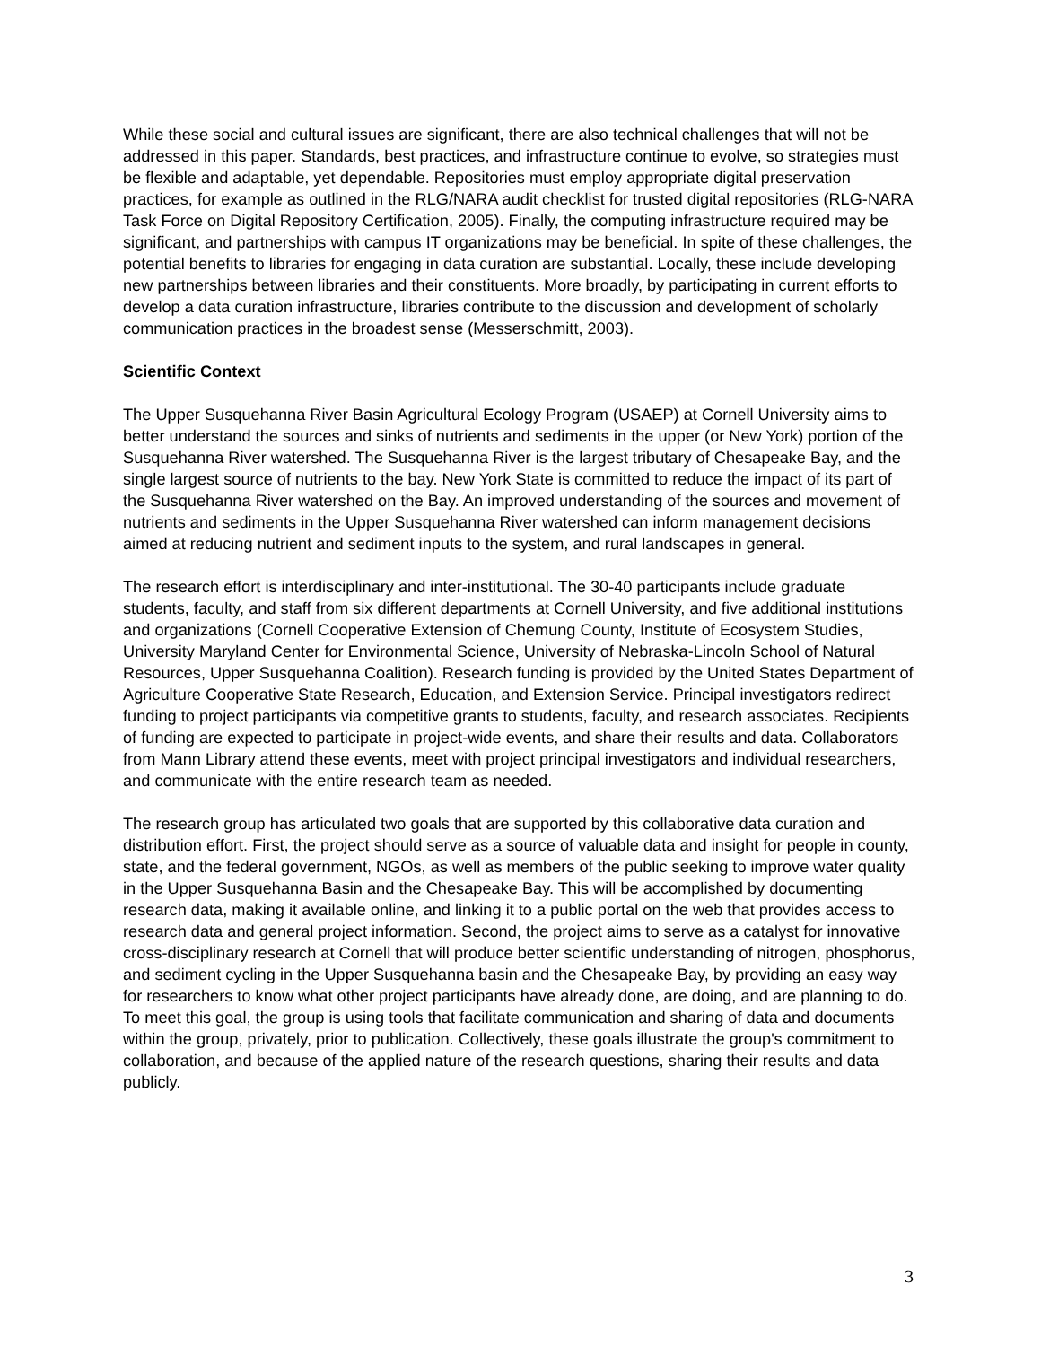While these social and cultural issues are significant, there are also technical challenges that will not be addressed in this paper. Standards, best practices, and infrastructure continue to evolve, so strategies must be flexible and adaptable, yet dependable. Repositories must employ appropriate digital preservation practices, for example as outlined in the RLG/NARA audit checklist for trusted digital repositories (RLG-NARA Task Force on Digital Repository Certification, 2005). Finally, the computing infrastructure required may be significant, and partnerships with campus IT organizations may be beneficial. In spite of these challenges, the potential benefits to libraries for engaging in data curation are substantial. Locally, these include developing new partnerships between libraries and their constituents. More broadly, by participating in current efforts to develop a data curation infrastructure, libraries contribute to the discussion and development of scholarly communication practices in the broadest sense (Messerschmitt, 2003).
Scientific Context
The Upper Susquehanna River Basin Agricultural Ecology Program (USAEP) at Cornell University aims to better understand the sources and sinks of nutrients and sediments in the upper (or New York) portion of the Susquehanna River watershed. The Susquehanna River is the largest tributary of Chesapeake Bay, and the single largest source of nutrients to the bay. New York State is committed to reduce the impact of its part of the Susquehanna River watershed on the Bay. An improved understanding of the sources and movement of nutrients and sediments in the Upper Susquehanna River watershed can inform management decisions aimed at reducing nutrient and sediment inputs to the system, and rural landscapes in general.
The research effort is interdisciplinary and inter-institutional. The 30-40 participants include graduate students, faculty, and staff from six different departments at Cornell University, and five additional institutions and organizations (Cornell Cooperative Extension of Chemung County, Institute of Ecosystem Studies, University Maryland Center for Environmental Science, University of Nebraska-Lincoln School of Natural Resources, Upper Susquehanna Coalition). Research funding is provided by the United States Department of Agriculture Cooperative State Research, Education, and Extension Service. Principal investigators redirect funding to project participants via competitive grants to students, faculty, and research associates. Recipients of funding are expected to participate in project-wide events, and share their results and data. Collaborators from Mann Library attend these events, meet with project principal investigators and individual researchers, and communicate with the entire research team as needed.
The research group has articulated two goals that are supported by this collaborative data curation and distribution effort. First, the project should serve as a source of valuable data and insight for people in county, state, and the federal government, NGOs, as well as members of the public seeking to improve water quality in the Upper Susquehanna Basin and the Chesapeake Bay. This will be accomplished by documenting research data, making it available online, and linking it to a public portal on the web that provides access to research data and general project information. Second, the project aims to serve as a catalyst for innovative cross-disciplinary research at Cornell that will produce better scientific understanding of nitrogen, phosphorus, and sediment cycling in the Upper Susquehanna basin and the Chesapeake Bay, by providing an easy way for researchers to know what other project participants have already done, are doing, and are planning to do. To meet this goal, the group is using tools that facilitate communication and sharing of data and documents within the group, privately, prior to publication. Collectively, these goals illustrate the group's commitment to collaboration, and because of the applied nature of the research questions, sharing their results and data publicly.
3